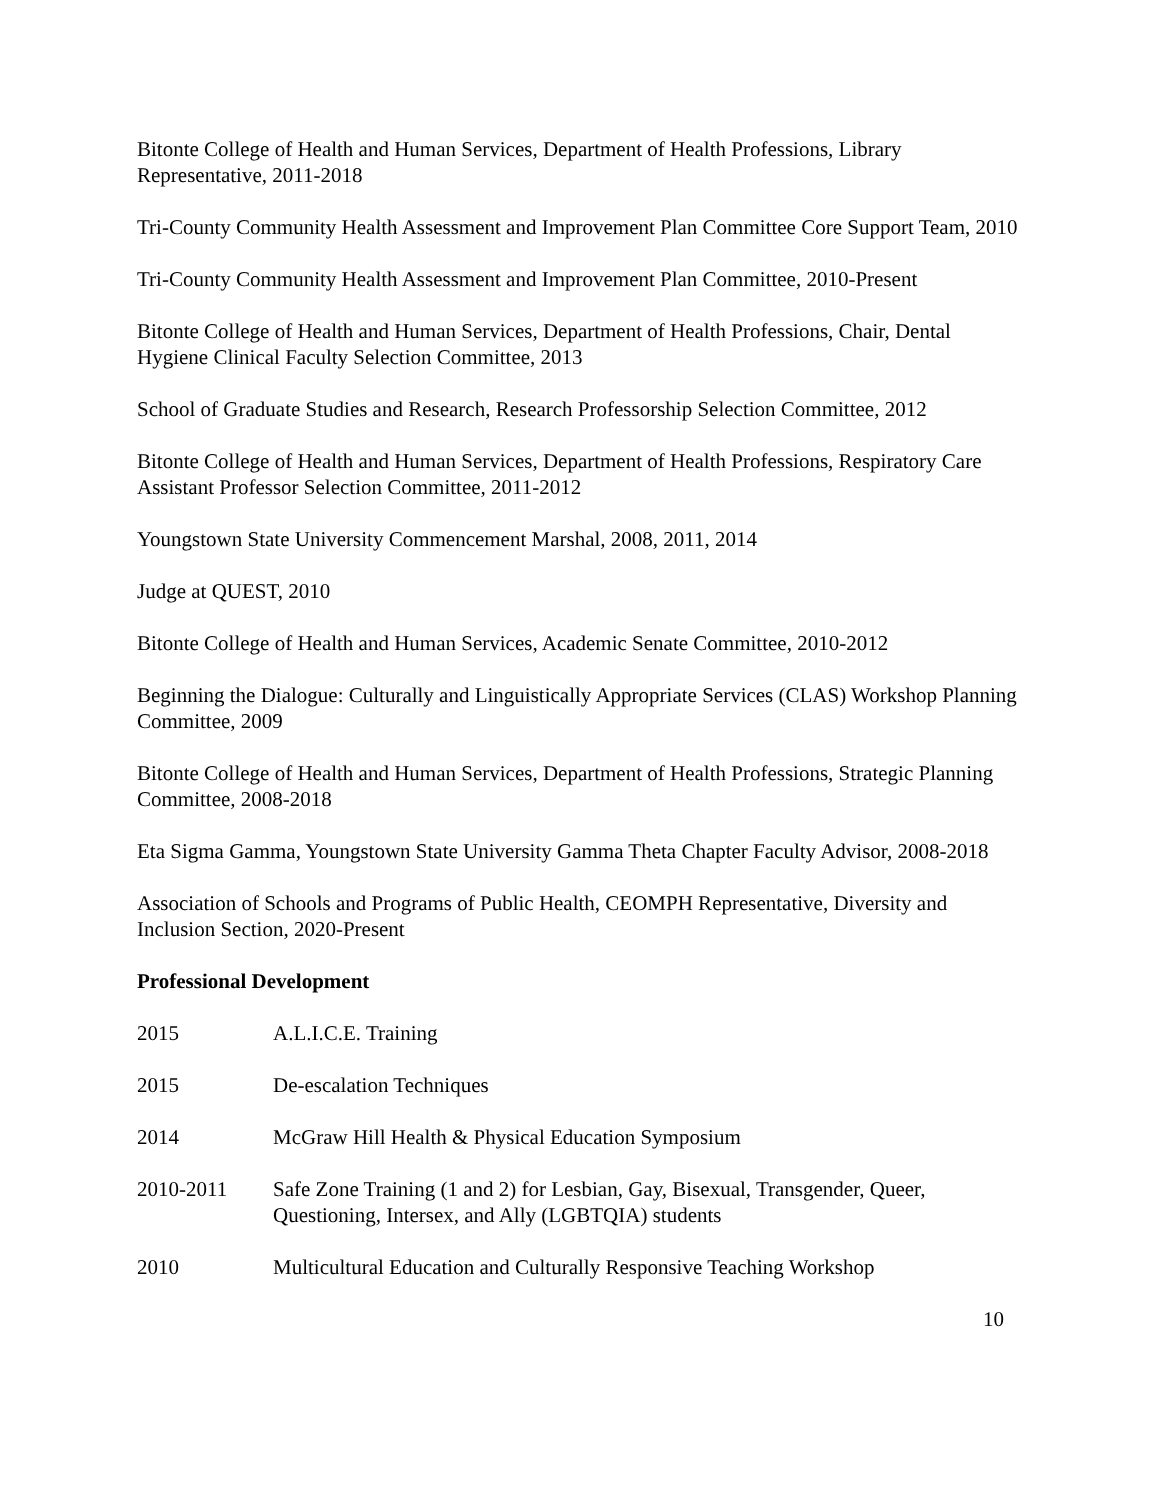Bitonte College of Health and Human Services, Department of Health Professions, Library Representative, 2011-2018
Tri-County Community Health Assessment and Improvement Plan Committee Core Support Team, 2010
Tri-County Community Health Assessment and Improvement Plan Committee, 2010-Present
Bitonte College of Health and Human Services, Department of Health Professions, Chair, Dental Hygiene Clinical Faculty Selection Committee, 2013
School of Graduate Studies and Research, Research Professorship Selection Committee, 2012
Bitonte College of Health and Human Services, Department of Health Professions, Respiratory Care Assistant Professor Selection Committee, 2011-2012
Youngstown State University Commencement Marshal, 2008, 2011, 2014
Judge at QUEST, 2010
Bitonte College of Health and Human Services, Academic Senate Committee, 2010-2012
Beginning the Dialogue: Culturally and Linguistically Appropriate Services (CLAS) Workshop Planning Committee, 2009
Bitonte College of Health and Human Services, Department of Health Professions, Strategic Planning Committee, 2008-2018
Eta Sigma Gamma, Youngstown State University Gamma Theta Chapter Faculty Advisor, 2008-2018
Association of Schools and Programs of Public Health, CEOMPH Representative, Diversity and Inclusion Section, 2020-Present
Professional Development
2015 A.L.I.C.E. Training
2015 De-escalation Techniques
2014 McGraw Hill Health & Physical Education Symposium
2010-2011 Safe Zone Training (1 and 2) for Lesbian, Gay, Bisexual, Transgender, Queer, Questioning, Intersex, and Ally (LGBTQIA) students
2010 Multicultural Education and Culturally Responsive Teaching Workshop
10